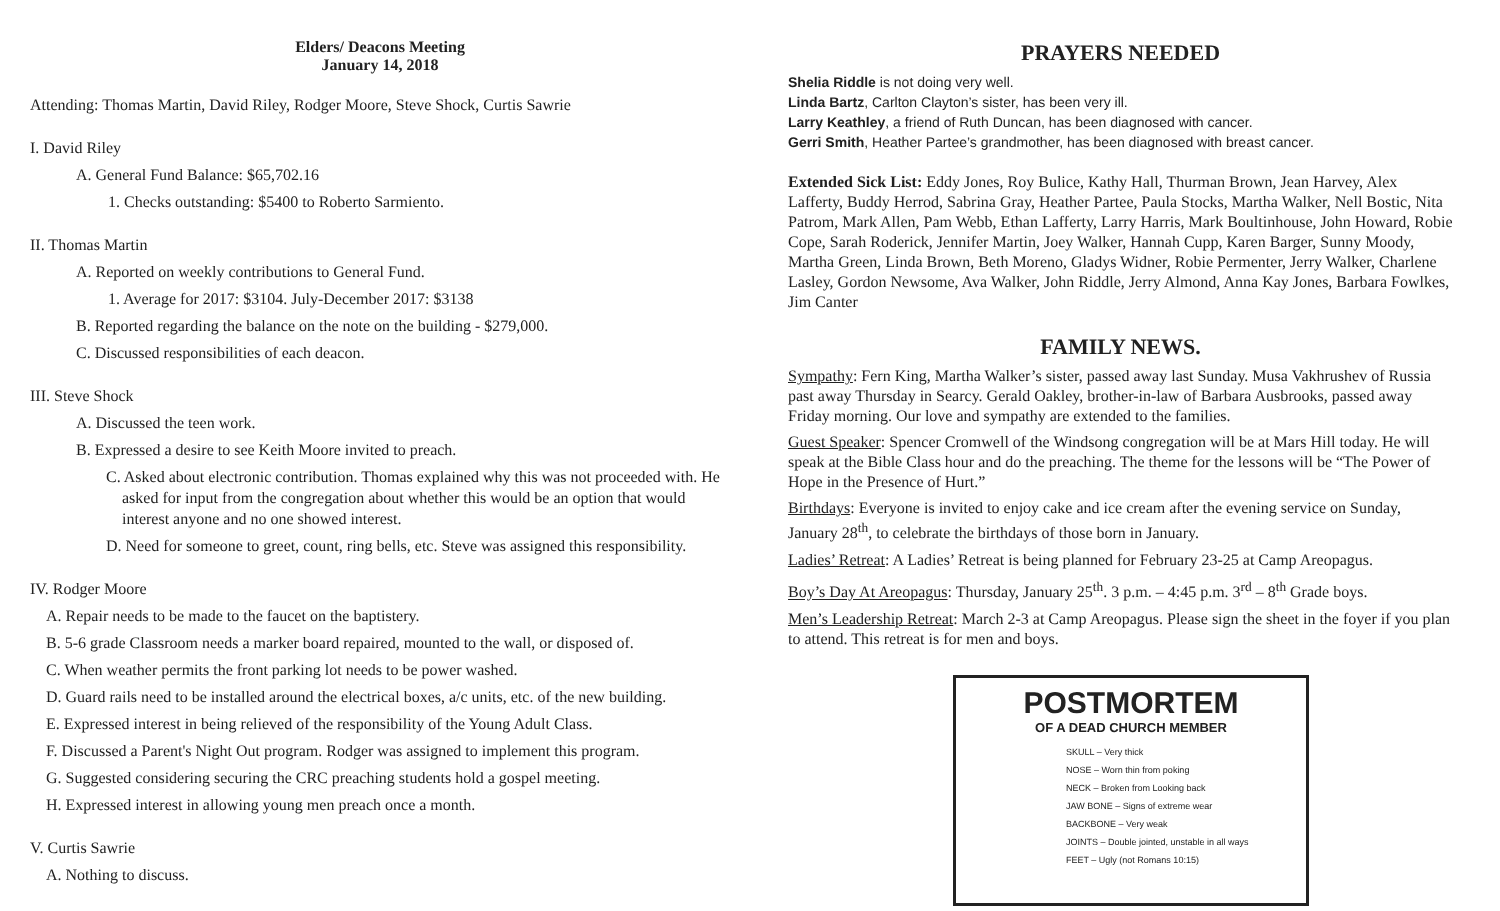Elders/ Deacons Meeting
January 14, 2018
Attending: Thomas Martin, David Riley, Rodger Moore, Steve Shock, Curtis Sawrie
I. David Riley
A. General Fund Balance: $65,702.16
1. Checks outstanding: $5400 to Roberto Sarmiento.
II. Thomas Martin
A. Reported on weekly contributions to General Fund.
1. Average for 2017: $3104. July-December 2017: $3138
B. Reported regarding the balance on the note on the building - $279,000.
C. Discussed responsibilities of each deacon.
III. Steve Shock
A. Discussed the teen work.
B. Expressed a desire to see Keith Moore invited to preach.
C. Asked about electronic contribution. Thomas explained why this was not proceeded with. He asked for input from the congregation about whether this would be an option that would interest anyone and no one showed interest.
D. Need for someone to greet, count, ring bells, etc. Steve was assigned this responsibility.
IV. Rodger Moore
A. Repair needs to be made to the faucet on the baptistery.
B. 5-6 grade Classroom needs a marker board repaired, mounted to the wall, or disposed of.
C. When weather permits the front parking lot needs to be power washed.
D. Guard rails need to be installed around the electrical boxes, a/c units, etc. of the new building.
E. Expressed interest in being relieved of the responsibility of the Young Adult Class.
F. Discussed a Parent's Night Out program. Rodger was assigned to implement this program.
G. Suggested considering securing the CRC preaching students hold a gospel meeting.
H. Expressed interest in allowing young men preach once a month.
V. Curtis Sawrie
A. Nothing to discuss.
PRAYERS NEEDED
Shelia Riddle is not doing very well.
Linda Bartz, Carlton Clayton’s sister, has been very ill.
Larry Keathley, a friend of Ruth Duncan, has been diagnosed with cancer.
Gerri Smith, Heather Partee’s grandmother, has been diagnosed with breast cancer.
Extended Sick List: Eddy Jones, Roy Bulice, Kathy Hall, Thurman Brown, Jean Harvey, Alex Lafferty, Buddy Herrod, Sabrina Gray, Heather Partee, Paula Stocks, Martha Walker, Nell Bostic, Nita Patrom, Mark Allen, Pam Webb, Ethan Lafferty, Larry Harris, Mark Boultinhouse, John Howard, Robie Cope, Sarah Roderick, Jennifer Martin, Joey Walker, Hannah Cupp, Karen Barger, Sunny Moody, Martha Green, Linda Brown, Beth Moreno, Gladys Widner, Robie Permenter, Jerry Walker, Charlene Lasley, Gordon Newsome, Ava Walker, John Riddle, Jerry Almond, Anna Kay Jones, Barbara Fowlkes, Jim Canter
FAMILY NEWS.
Sympathy: Fern King, Martha Walker’s sister, passed away last Sunday. Musa Vakhrushev of Russia past away Thursday in Searcy. Gerald Oakley, brother-in-law of Barbara Ausbrooks, passed away Friday morning. Our love and sympathy are extended to the families.
Guest Speaker: Spencer Cromwell of the Windsong congregation will be at Mars Hill today. He will speak at the Bible Class hour and do the preaching. The theme for the lessons will be “The Power of Hope in the Presence of Hurt.”
Birthdays: Everyone is invited to enjoy cake and ice cream after the evening service on Sunday, January 28<sup>th</sup>, to celebrate the birthdays of those born in January.
Ladies’ Retreat: A Ladies’ Retreat is being planned for February 23-25 at Camp Areopagus.
Boy’s Day At Areopagus: Thursday, January 25<sup>th</sup>. 3 p.m. – 4:45 p.m. 3<sup>rd</sup> – 8<sup>th</sup> Grade boys.
Men’s Leadership Retreat: March 2-3 at Camp Areopagus. Please sign the sheet in the foyer if you plan to attend. This retreat is for men and boys.
POSTMORTEM
OF A DEAD CHURCH MEMBER
SKULL – Very thick
NOSE – Worn thin from poking
NECK – Broken from Looking back
JAW BONE – Signs of extreme wear
BACKBONE – Very weak
JOINTS – Double jointed, unstable in all ways
FEET – Ugly (not Romans 10:15)